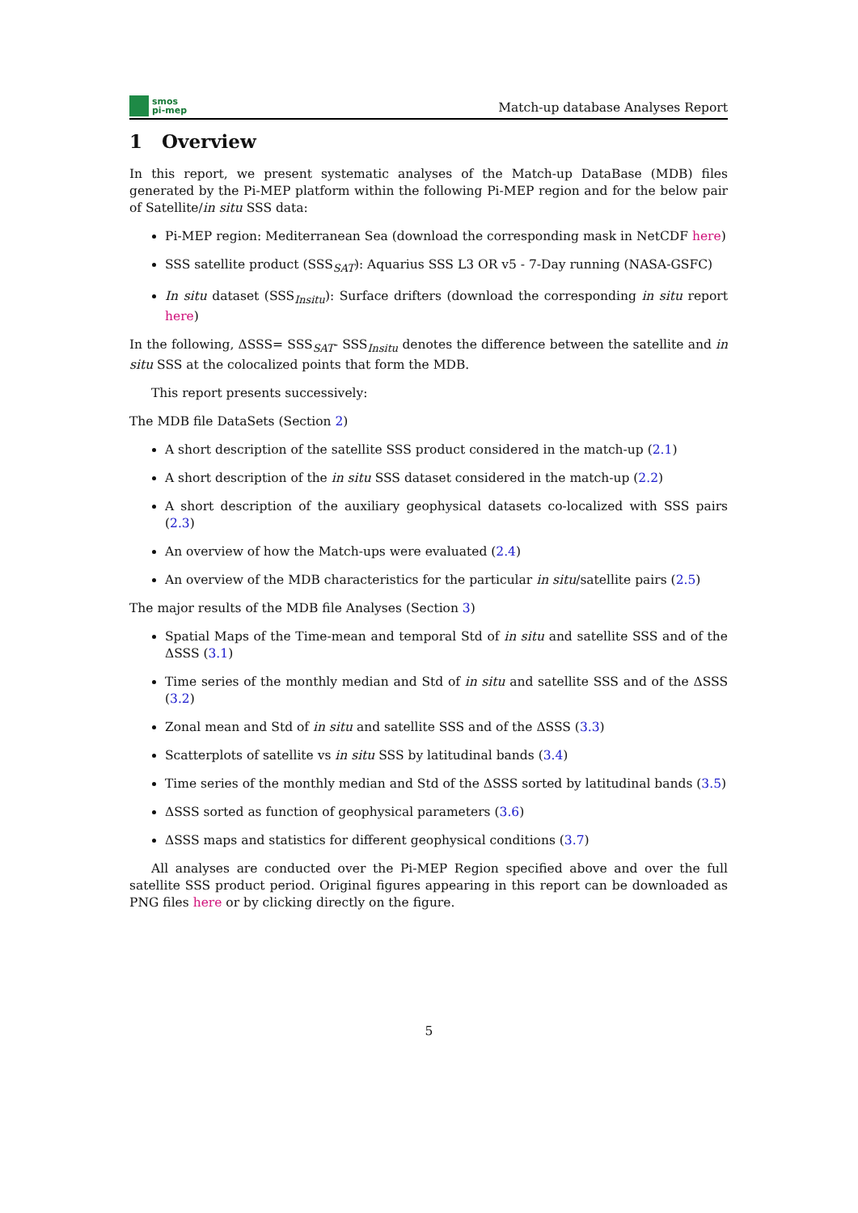smos
pi-mep
Match-up database Analyses Report
1 Overview
In this report, we present systematic analyses of the Match-up DataBase (MDB) files generated by the Pi-MEP platform within the following Pi-MEP region and for the below pair of Satellite/in situ SSS data:
Pi-MEP region: Mediterranean Sea (download the corresponding mask in NetCDF here)
SSS satellite product (SSS<sub>SAT</sub>): Aquarius SSS L3 OR v5 - 7-Day running (NASA-GSFC)
In situ dataset (SSS<sub>Insitu</sub>): Surface drifters (download the corresponding in situ report here)
In the following, ΔSSS= SSS<sub>SAT</sub>- SSS<sub>Insitu</sub> denotes the difference between the satellite and in situ SSS at the colocalized points that form the MDB.
This report presents successively:
The MDB file DataSets (Section 2)
A short description of the satellite SSS product considered in the match-up (2.1)
A short description of the in situ SSS dataset considered in the match-up (2.2)
A short description of the auxiliary geophysical datasets co-localized with SSS pairs (2.3)
An overview of how the Match-ups were evaluated (2.4)
An overview of the MDB characteristics for the particular in situ/satellite pairs (2.5)
The major results of the MDB file Analyses (Section 3)
Spatial Maps of the Time-mean and temporal Std of in situ and satellite SSS and of the ΔSSS (3.1)
Time series of the monthly median and Std of in situ and satellite SSS and of the ΔSSS (3.2)
Zonal mean and Std of in situ and satellite SSS and of the ΔSSS (3.3)
Scatterplots of satellite vs in situ SSS by latitudinal bands (3.4)
Time series of the monthly median and Std of the ΔSSS sorted by latitudinal bands (3.5)
ΔSSS sorted as function of geophysical parameters (3.6)
ΔSSS maps and statistics for different geophysical conditions (3.7)
All analyses are conducted over the Pi-MEP Region specified above and over the full satellite SSS product period. Original figures appearing in this report can be downloaded as PNG files here or by clicking directly on the figure.
5